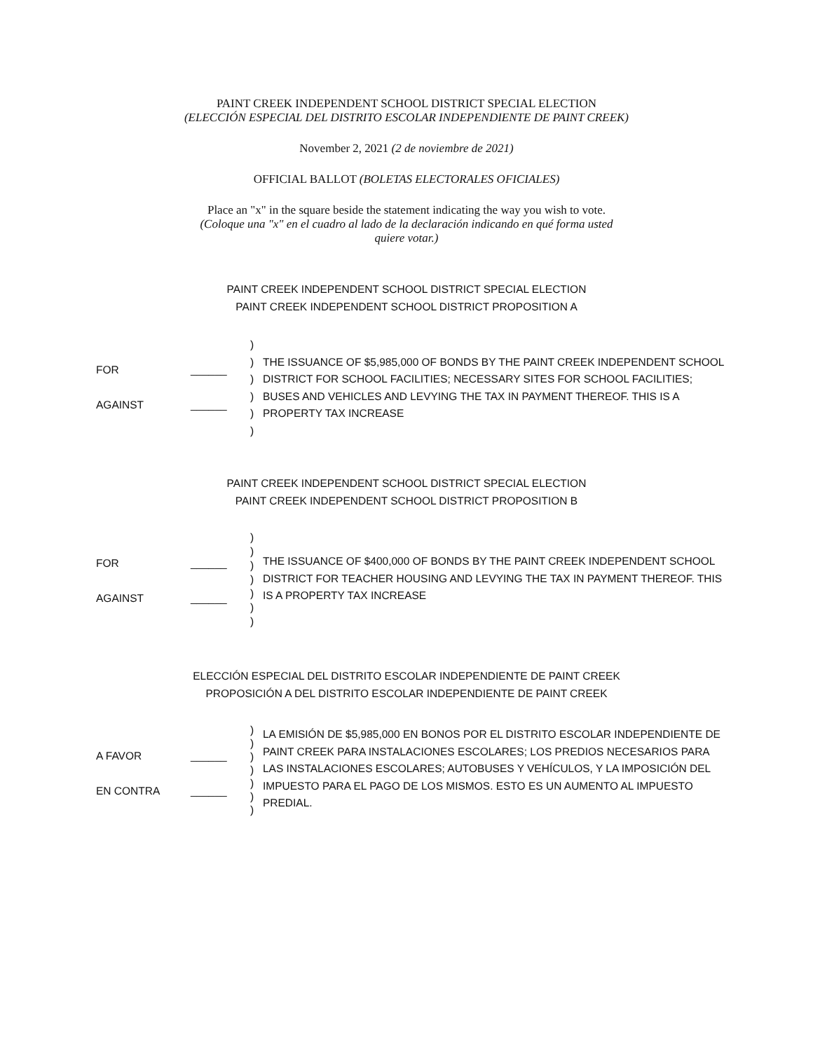PAINT CREEK INDEPENDENT SCHOOL DISTRICT SPECIAL ELECTION
(ELECCIÓN ESPECIAL DEL DISTRITO ESCOLAR INDEPENDIENTE DE PAINT CREEK)
November 2, 2021 (2 de noviembre de 2021)
OFFICIAL BALLOT (BOLETAS ELECTORALES OFICIALES)
Place an "x" in the square beside the statement indicating the way you wish to vote.
(Coloque una "x" en el cuadro al lado de la declaración indicando en qué forma usted
quiere votar.)
PAINT CREEK INDEPENDENT SCHOOL DISTRICT SPECIAL ELECTION
PAINT CREEK INDEPENDENT SCHOOL DISTRICT PROPOSITION A
FOR ______
AGAINST ______
)
)
)
)
)
)
THE ISSUANCE OF $5,985,000 OF BONDS BY THE PAINT CREEK INDEPENDENT SCHOOL DISTRICT FOR SCHOOL FACILITIES; NECESSARY SITES FOR SCHOOL FACILITIES; BUSES AND VEHICLES AND LEVYING THE TAX IN PAYMENT THEREOF. THIS IS A PROPERTY TAX INCREASE
PAINT CREEK INDEPENDENT SCHOOL DISTRICT SPECIAL ELECTION
PAINT CREEK INDEPENDENT SCHOOL DISTRICT PROPOSITION B
FOR ______
AGAINST ______
)
)
)
)
)
)
)
THE ISSUANCE OF $400,000 OF BONDS BY THE PAINT CREEK INDEPENDENT SCHOOL DISTRICT FOR TEACHER HOUSING AND LEVYING THE TAX IN PAYMENT THEREOF. THIS IS A PROPERTY TAX INCREASE
ELECCIÓN ESPECIAL DEL DISTRITO ESCOLAR INDEPENDIENTE DE PAINT CREEK
PROPOSICIÓN A DEL DISTRITO ESCOLAR INDEPENDIENTE DE PAINT CREEK
A FAVOR ______
EN CONTRA ______
)
)
)
)
)
)
)
LA EMISIÓN DE $5,985,000 EN BONOS POR EL DISTRITO ESCOLAR INDEPENDIENTE DE PAINT CREEK PARA INSTALACIONES ESCOLARES; LOS PREDIOS NECESARIOS PARA LAS INSTALACIONES ESCOLARES; AUTOBUSES Y VEHÍCULOS, Y LA IMPOSICIÓN DEL IMPUESTO PARA EL PAGO DE LOS MISMOS. ESTO ES UN AUMENTO AL IMPUESTO PREDIAL.